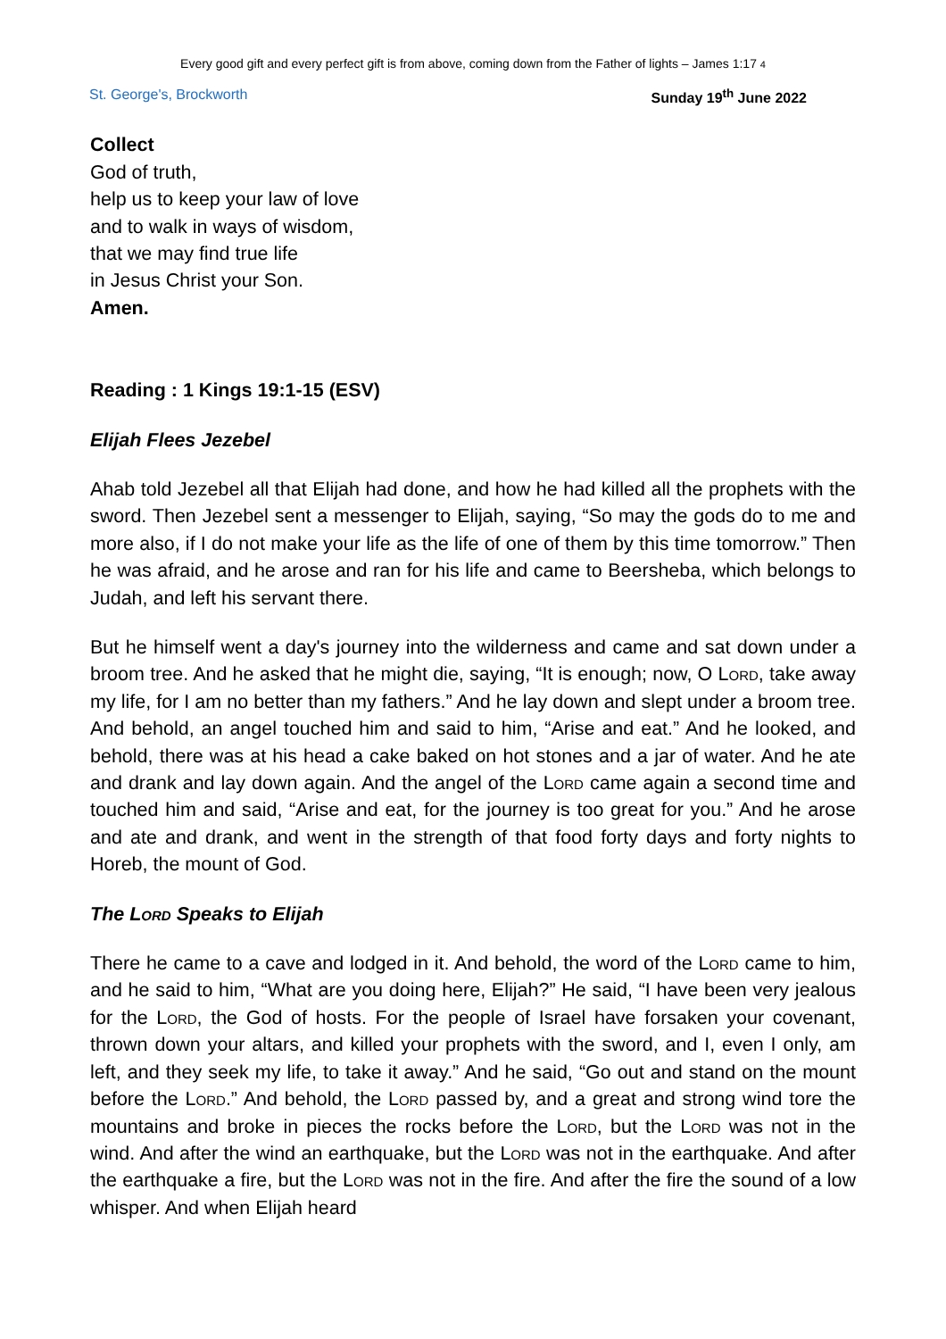Every good gift and every perfect gift is from above, coming down from the Father of lights – James 1:17 4
St. George's, Brockworth Sunday 19<sup>th</sup> June 2022
Collect
God of truth,
help us to keep your law of love
and to walk in ways of wisdom,
that we may find true life
in Jesus Christ your Son.
Amen.
Reading : 1 Kings 19:1-15 (ESV)
Elijah Flees Jezebel
Ahab told Jezebel all that Elijah had done, and how he had killed all the prophets with the sword. Then Jezebel sent a messenger to Elijah, saying, “So may the gods do to me and more also, if I do not make your life as the life of one of them by this time tomorrow.” Then he was afraid, and he arose and ran for his life and came to Beersheba, which belongs to Judah, and left his servant there.
But he himself went a day's journey into the wilderness and came and sat down under a broom tree. And he asked that he might die, saying, “It is enough; now, O Lord, take away my life, for I am no better than my fathers.” And he lay down and slept under a broom tree. And behold, an angel touched him and said to him, “Arise and eat.” And he looked, and behold, there was at his head a cake baked on hot stones and a jar of water. And he ate and drank and lay down again. And the angel of the Lord came again a second time and touched him and said, “Arise and eat, for the journey is too great for you.” And he arose and ate and drank, and went in the strength of that food forty days and forty nights to Horeb, the mount of God.
The Lord Speaks to Elijah
There he came to a cave and lodged in it. And behold, the word of the Lord came to him, and he said to him, “What are you doing here, Elijah?” He said, “I have been very jealous for the Lord, the God of hosts. For the people of Israel have forsaken your covenant, thrown down your altars, and killed your prophets with the sword, and I, even I only, am left, and they seek my life, to take it away.” And he said, “Go out and stand on the mount before the Lord.” And behold, the Lord passed by, and a great and strong wind tore the mountains and broke in pieces the rocks before the Lord, but the Lord was not in the wind. And after the wind an earthquake, but the Lord was not in the earthquake. And after the earthquake a fire, but the Lord was not in the fire. And after the fire the sound of a low whisper. And when Elijah heard